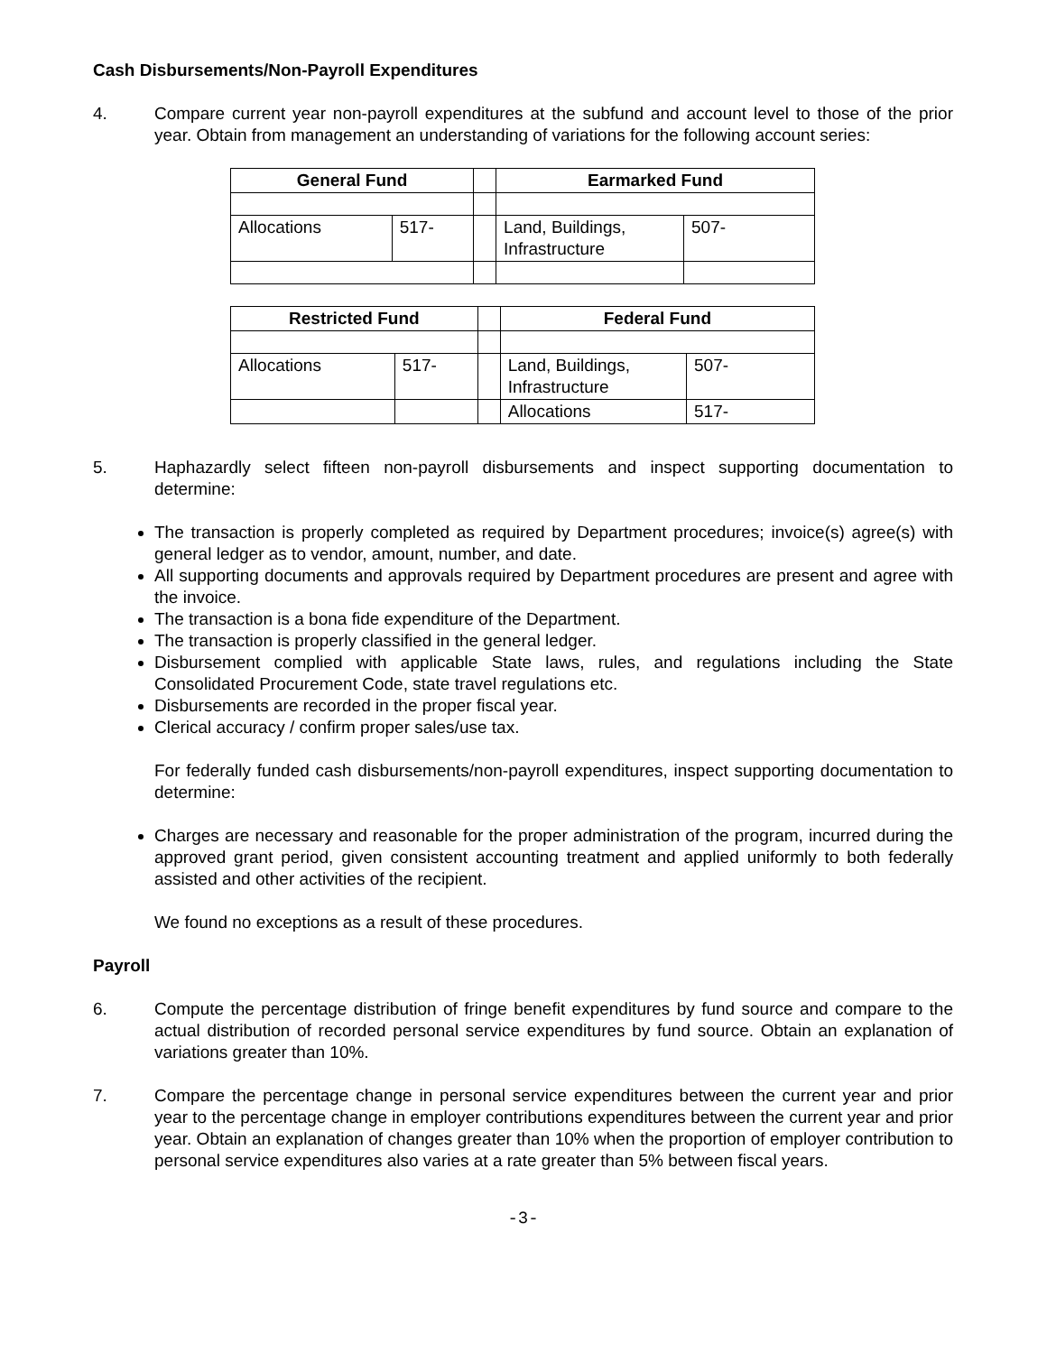Cash Disbursements/Non-Payroll Expenditures
4. Compare current year non-payroll expenditures at the subfund and account level to those of the prior year. Obtain from management an understanding of variations for the following account series:
| General Fund | | | Earmarked Fund | |
| Allocations | 517- | | Land, Buildings, Infrastructure | 507- |
| Restricted Fund | | | Federal Fund | |
| Allocations | 517- | | Land, Buildings, Infrastructure | 507- |
| | | | Allocations | 517- |
5. Haphazardly select fifteen non-payroll disbursements and inspect supporting documentation to determine:
The transaction is properly completed as required by Department procedures; invoice(s) agree(s) with general ledger as to vendor, amount, number, and date.
All supporting documents and approvals required by Department procedures are present and agree with the invoice.
The transaction is a bona fide expenditure of the Department.
The transaction is properly classified in the general ledger.
Disbursement complied with applicable State laws, rules, and regulations including the State Consolidated Procurement Code, state travel regulations etc.
Disbursements are recorded in the proper fiscal year.
Clerical accuracy / confirm proper sales/use tax.
For federally funded cash disbursements/non-payroll expenditures, inspect supporting documentation to determine:
Charges are necessary and reasonable for the proper administration of the program, incurred during the approved grant period, given consistent accounting treatment and applied uniformly to both federally assisted and other activities of the recipient.
We found no exceptions as a result of these procedures.
Payroll
6. Compute the percentage distribution of fringe benefit expenditures by fund source and compare to the actual distribution of recorded personal service expenditures by fund source. Obtain an explanation of variations greater than 10%.
7. Compare the percentage change in personal service expenditures between the current year and prior year to the percentage change in employer contributions expenditures between the current year and prior year. Obtain an explanation of changes greater than 10% when the proportion of employer contribution to personal service expenditures also varies at a rate greater than 5% between fiscal years.
-3-